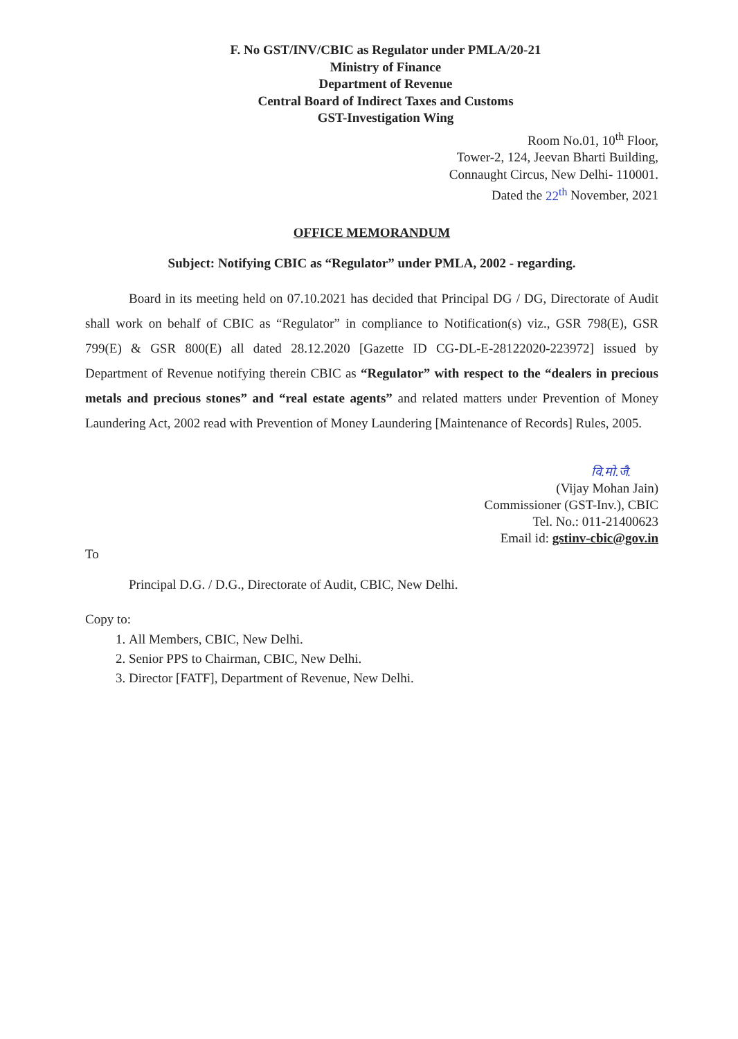F. No GST/INV/CBIC as Regulator under PMLA/20-21
Ministry of Finance
Department of Revenue
Central Board of Indirect Taxes and Customs
GST-Investigation Wing
Room No.01, 10<sup>th</sup> Floor,
Tower-2, 124, Jeevan Bharti Building,
Connaught Circus, New Delhi- 110001.
Dated the 22<sup>th</sup> November, 2021
OFFICE MEMORANDUM
Subject: Notifying CBIC as “Regulator” under PMLA, 2002 - regarding.
Board in its meeting held on 07.10.2021 has decided that Principal DG / DG, Directorate of Audit shall work on behalf of CBIC as “Regulator” in compliance to Notification(s) viz., GSR 798(E), GSR 799(E) & GSR 800(E) all dated 28.12.2020 [Gazette ID CG-DL-E-28122020-223972] issued by Department of Revenue notifying therein CBIC as “Regulator” with respect to the “dealers in precious metals and precious stones” and “real estate agents” and related matters under Prevention of Money Laundering Act, 2002 read with Prevention of Money Laundering [Maintenance of Records] Rules, 2005.
वि.मो.जै.
(Vijay Mohan Jain)
Commissioner (GST-Inv.), CBIC
Tel. No.: 011-21400623
Email id: gstinv-cbic@gov.in
To
Principal D.G. / D.G., Directorate of Audit, CBIC, New Delhi.
Copy to:
1. All Members, CBIC, New Delhi.
2. Senior PPS to Chairman, CBIC, New Delhi.
3. Director [FATF], Department of Revenue, New Delhi.